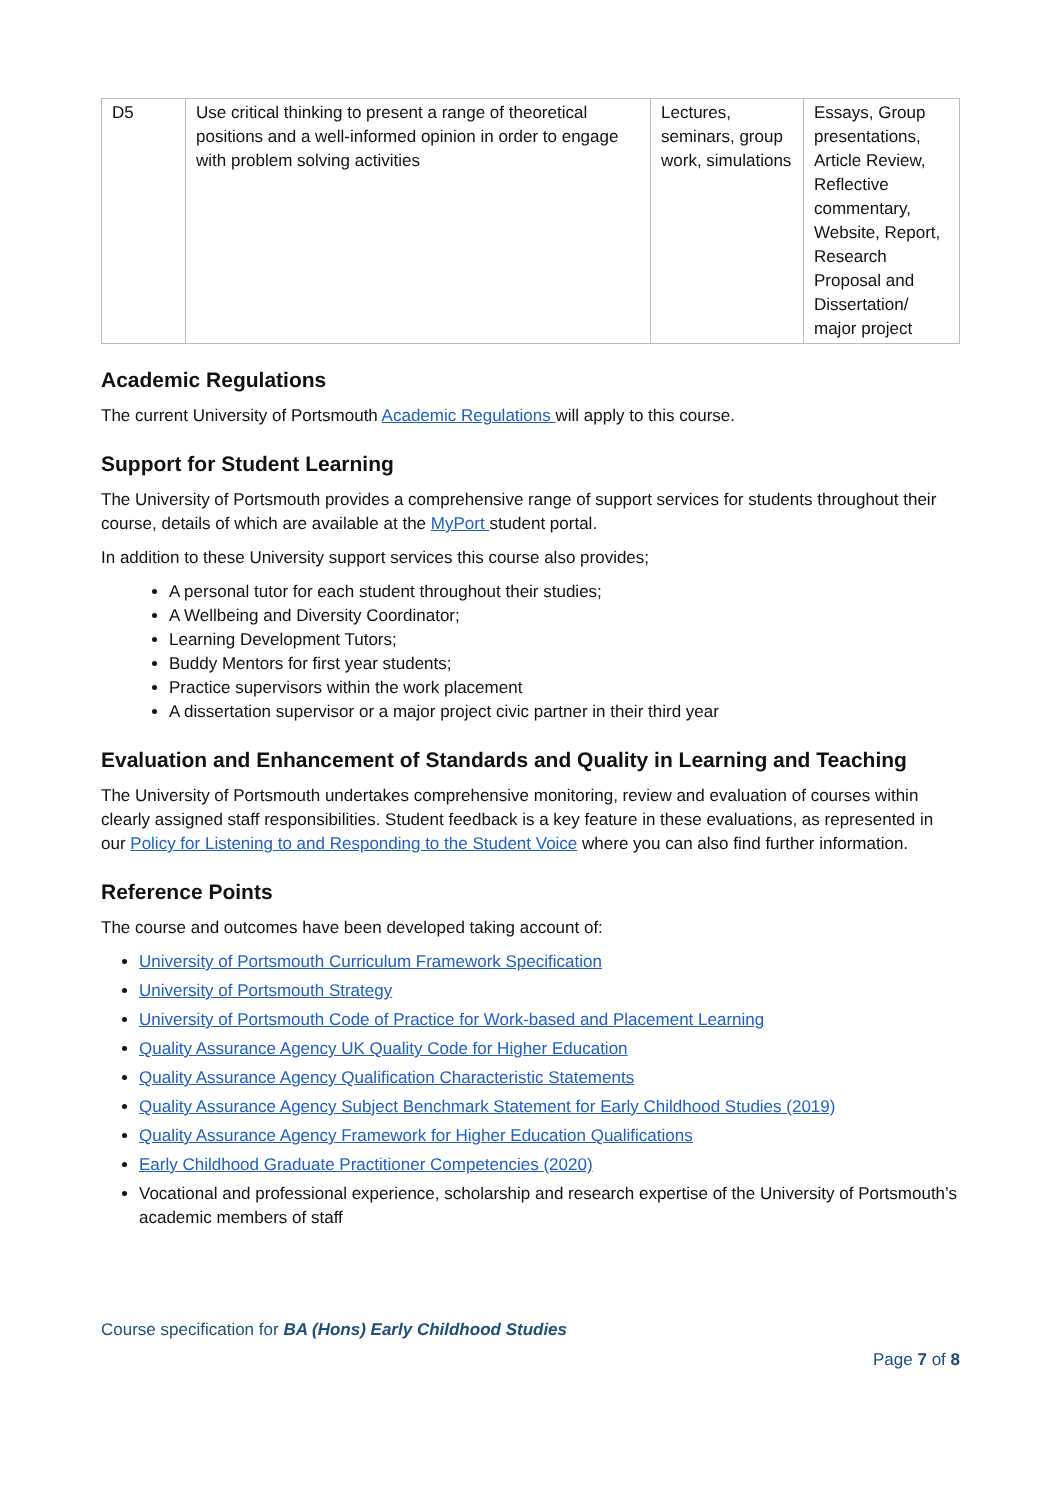| D5 | Use critical thinking to present a range of theoretical positions and a well-informed opinion in order to engage with problem solving activities | Lectures, seminars, group work, simulations | Essays, Group presentations, Article Review, Reflective commentary, Website, Report, Research Proposal and Dissertation/ major project |
Academic Regulations
The current University of Portsmouth Academic Regulations will apply to this course.
Support for Student Learning
The University of Portsmouth provides a comprehensive range of support services for students throughout their course, details of which are available at the MyPort student portal.
In addition to these University support services this course also provides;
A personal tutor for each student throughout their studies;
A Wellbeing and Diversity Coordinator;
Learning Development Tutors;
Buddy Mentors for first year students;
Practice supervisors within the work placement
A dissertation supervisor or a major project civic partner in their third year
Evaluation and Enhancement of Standards and Quality in Learning and Teaching
The University of Portsmouth undertakes comprehensive monitoring, review and evaluation of courses within clearly assigned staff responsibilities. Student feedback is a key feature in these evaluations, as represented in our Policy for Listening to and Responding to the Student Voice where you can also find further information.
Reference Points
The course and outcomes have been developed taking account of:
University of Portsmouth Curriculum Framework Specification
University of Portsmouth Strategy
University of Portsmouth Code of Practice for Work-based and Placement Learning
Quality Assurance Agency UK Quality Code for Higher Education
Quality Assurance Agency Qualification Characteristic Statements
Quality Assurance Agency Subject Benchmark Statement for Early Childhood Studies (2019)
Quality Assurance Agency Framework for Higher Education Qualifications
Early Childhood Graduate Practitioner Competencies (2020)
Vocational and professional experience, scholarship and research expertise of the University of Portsmouth’s academic members of staff
Course specification for BA (Hons) Early Childhood Studies
Page 7 of 8